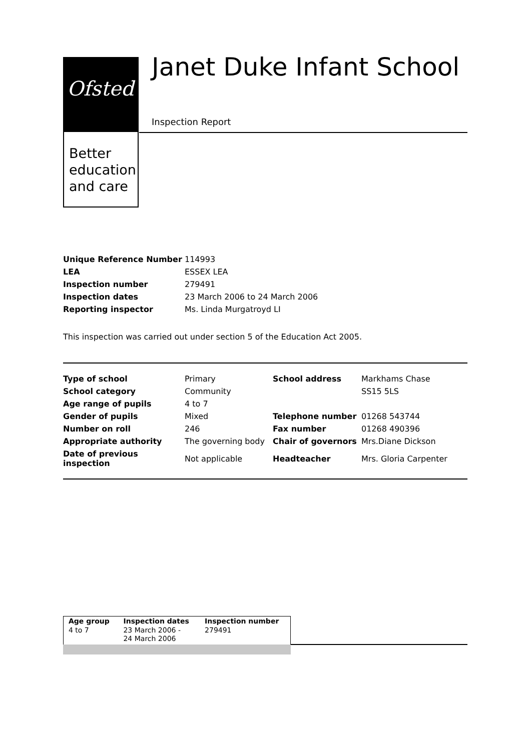Ofsted
Better
education
and care
Janet Duke Infant School
Inspection Report
| Unique Reference Number | 114993 |
| LEA | ESSEX LEA |
| Inspection number | 279491 |
| Inspection dates | 23 March 2006 to 24 March 2006 |
| Reporting inspector | Ms. Linda Murgatroyd LI |
This inspection was carried out under section 5 of the Education Act 2005.
| Type of school | Primary | School address | Markhams Chase |
| School category | Community | | SS15 5LS |
| Age range of pupils | 4 to 7 | | |
| Gender of pupils | Mixed | Telephone number | 01268 543744 |
| Number on roll | 246 | Fax number | 01268 490396 |
| Appropriate authority | The governing body | Chair of governors | Mrs.Diane Dickson |
| Date of previous inspection | Not applicable | Headteacher | Mrs. Gloria Carpenter |
| Age group | Inspection dates | Inspection number |
| --- | --- | --- |
| 4 to 7 | 23 March 2006 - 24 March 2006 | 279491 |